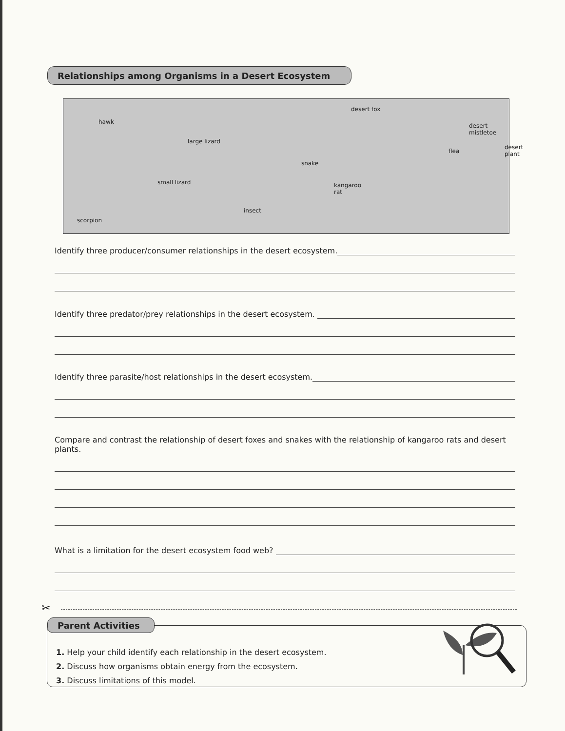Relationships among Organisms in a Desert Ecosystem
hawk
large lizard
desert fox
desert
mistletoe
desert
plant flea
snake
small lizard kangaroo
rat
insect
scorpion
Identify three producer/consumer relationships in the desert ecosystem.
Identify three predator/prey relationships in the desert ecosystem.
Identify three parasite/host relationships in the desert ecosystem.
Compare and contrast the relationship of desert foxes and snakes with the relationship of kangaroo rats and desert plants.
What is a limitation for the desert ecosystem food web?
✂
1. Help your child identify each relationship in the desert ecosystem.
2. Discuss how organisms obtain energy from the ecosystem.
3. Discuss limitations of this model.
Parent Activities